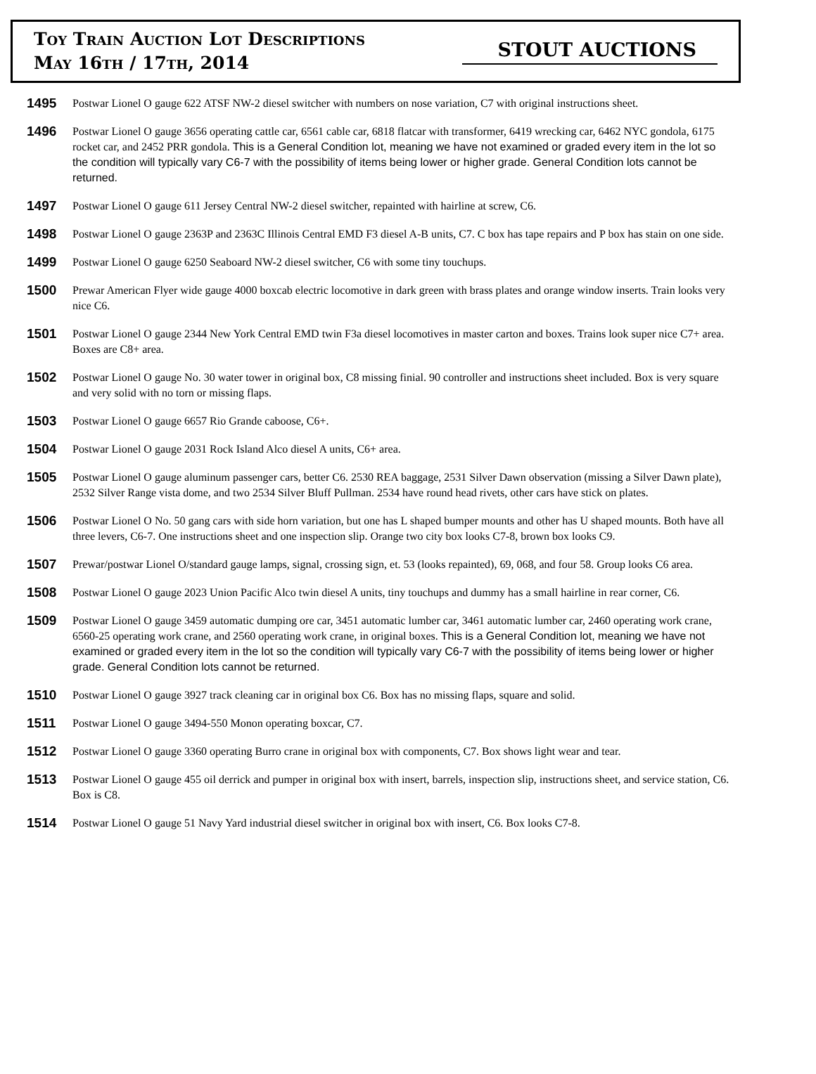Toy Train Auction Lot Descriptions
May 16th / 17th, 2014
STOUT AUCTIONS
1495
Postwar Lionel O gauge 622 ATSF NW-2 diesel switcher with numbers on nose variation, C7 with original instructions sheet.
1496
Postwar Lionel O gauge 3656 operating cattle car, 6561 cable car, 6818 flatcar with transformer, 6419 wrecking car, 6462 NYC gondola, 6175 rocket car, and 2452 PRR gondola. This is a General Condition lot, meaning we have not examined or graded every item in the lot so the condition will typically vary C6-7 with the possibility of items being lower or higher grade. General Condition lots cannot be returned.
1497
Postwar Lionel O gauge 611 Jersey Central NW-2 diesel switcher, repainted with hairline at screw, C6.
1498
Postwar Lionel O gauge 2363P and 2363C Illinois Central EMD F3 diesel A-B units, C7. C box has tape repairs and P box has stain on one side.
1499
Postwar Lionel O gauge 6250 Seaboard NW-2 diesel switcher, C6 with some tiny touchups.
1500
Prewar American Flyer wide gauge 4000 boxcab electric locomotive in dark green with brass plates and orange window inserts. Train looks very nice C6.
1501
Postwar Lionel O gauge 2344 New York Central EMD twin F3a diesel locomotives in master carton and boxes. Trains look super nice C7+ area. Boxes are C8+ area.
1502
Postwar Lionel O gauge No. 30 water tower in original box, C8 missing finial. 90 controller and instructions sheet included. Box is very square and very solid with no torn or missing flaps.
1503
Postwar Lionel O gauge 6657 Rio Grande caboose, C6+.
1504
Postwar Lionel O gauge 2031 Rock Island Alco diesel A units, C6+ area.
1505
Postwar Lionel O gauge aluminum passenger cars, better C6. 2530 REA baggage, 2531 Silver Dawn observation (missing a Silver Dawn plate), 2532 Silver Range vista dome, and two 2534 Silver Bluff Pullman. 2534 have round head rivets, other cars have stick on plates.
1506
Postwar Lionel O No. 50 gang cars with side horn variation, but one has L shaped bumper mounts and other has U shaped mounts. Both have all three levers, C6-7. One instructions sheet and one inspection slip. Orange two city box looks C7-8, brown box looks C9.
1507
Prewar/postwar Lionel O/standard gauge lamps, signal, crossing sign, et. 53 (looks repainted), 69, 068, and four 58. Group looks C6 area.
1508
Postwar Lionel O gauge 2023 Union Pacific Alco twin diesel A units, tiny touchups and dummy has a small hairline in rear corner, C6.
1509
Postwar Lionel O gauge 3459 automatic dumping ore car, 3451 automatic lumber car, 3461 automatic lumber car, 2460 operating work crane, 6560-25 operating work crane, and 2560 operating work crane, in original boxes. This is a General Condition lot, meaning we have not examined or graded every item in the lot so the condition will typically vary C6-7 with the possibility of items being lower or higher grade. General Condition lots cannot be returned.
1510
Postwar Lionel O gauge 3927 track cleaning car in original box C6. Box has no missing flaps, square and solid.
1511
Postwar Lionel O gauge 3494-550 Monon operating boxcar, C7.
1512
Postwar Lionel O gauge 3360 operating Burro crane in original box with components, C7. Box shows light wear and tear.
1513
Postwar Lionel O gauge 455 oil derrick and pumper in original box with insert, barrels, inspection slip, instructions sheet, and service station, C6. Box is C8.
1514
Postwar Lionel O gauge 51 Navy Yard industrial diesel switcher in original box with insert, C6. Box looks C7-8.